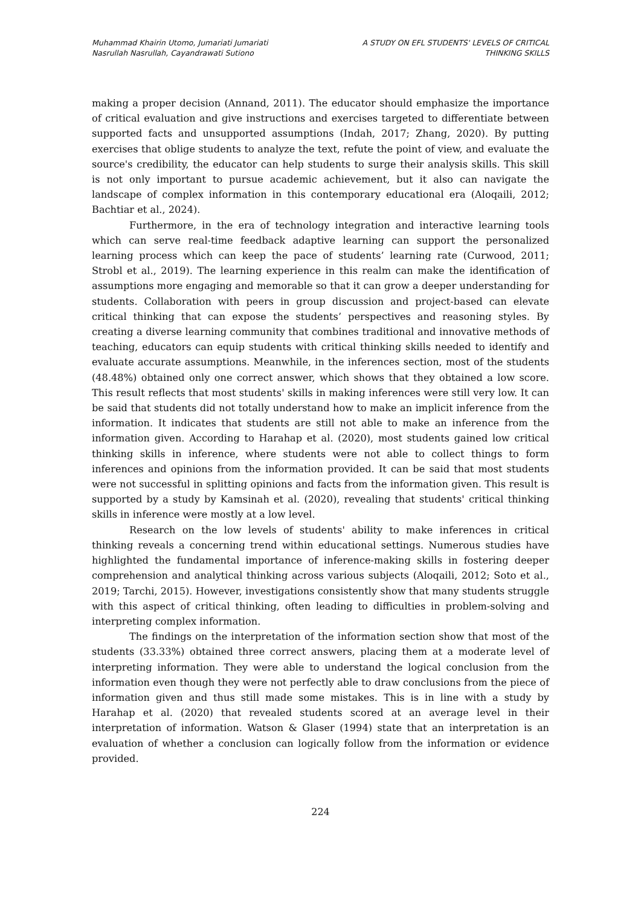Muhammad Khairin Utomo, Jumariati Jumariati
Nasrullah Nasrullah, Cayandrawati Sutiono
A STUDY ON EFL STUDENTS' LEVELS OF CRITICAL
THINKING SKILLS
making a proper decision (Annand, 2011). The educator should emphasize the importance of critical evaluation and give instructions and exercises targeted to differentiate between supported facts and unsupported assumptions (Indah, 2017; Zhang, 2020). By putting exercises that oblige students to analyze the text, refute the point of view, and evaluate the source's credibility, the educator can help students to surge their analysis skills. This skill is not only important to pursue academic achievement, but it also can navigate the landscape of complex information in this contemporary educational era (Aloqaili, 2012; Bachtiar et al., 2024).
Furthermore, in the era of technology integration and interactive learning tools which can serve real-time feedback adaptive learning can support the personalized learning process which can keep the pace of students’ learning rate (Curwood, 2011; Strobl et al., 2019). The learning experience in this realm can make the identification of assumptions more engaging and memorable so that it can grow a deeper understanding for students. Collaboration with peers in group discussion and project-based can elevate critical thinking that can expose the students’ perspectives and reasoning styles. By creating a diverse learning community that combines traditional and innovative methods of teaching, educators can equip students with critical thinking skills needed to identify and evaluate accurate assumptions. Meanwhile, in the inferences section, most of the students (48.48%) obtained only one correct answer, which shows that they obtained a low score. This result reflects that most students' skills in making inferences were still very low. It can be said that students did not totally understand how to make an implicit inference from the information. It indicates that students are still not able to make an inference from the information given. According to Harahap et al. (2020), most students gained low critical thinking skills in inference, where students were not able to collect things to form inferences and opinions from the information provided. It can be said that most students were not successful in splitting opinions and facts from the information given. This result is supported by a study by Kamsinah et al. (2020), revealing that students' critical thinking skills in inference were mostly at a low level.
Research on the low levels of students' ability to make inferences in critical thinking reveals a concerning trend within educational settings. Numerous studies have highlighted the fundamental importance of inference-making skills in fostering deeper comprehension and analytical thinking across various subjects (Aloqaili, 2012; Soto et al., 2019; Tarchi, 2015). However, investigations consistently show that many students struggle with this aspect of critical thinking, often leading to difficulties in problem-solving and interpreting complex information.
The findings on the interpretation of the information section show that most of the students (33.33%) obtained three correct answers, placing them at a moderate level of interpreting information. They were able to understand the logical conclusion from the information even though they were not perfectly able to draw conclusions from the piece of information given and thus still made some mistakes. This is in line with a study by Harahap et al. (2020) that revealed students scored at an average level in their interpretation of information. Watson & Glaser (1994) state that an interpretation is an evaluation of whether a conclusion can logically follow from the information or evidence provided.
224